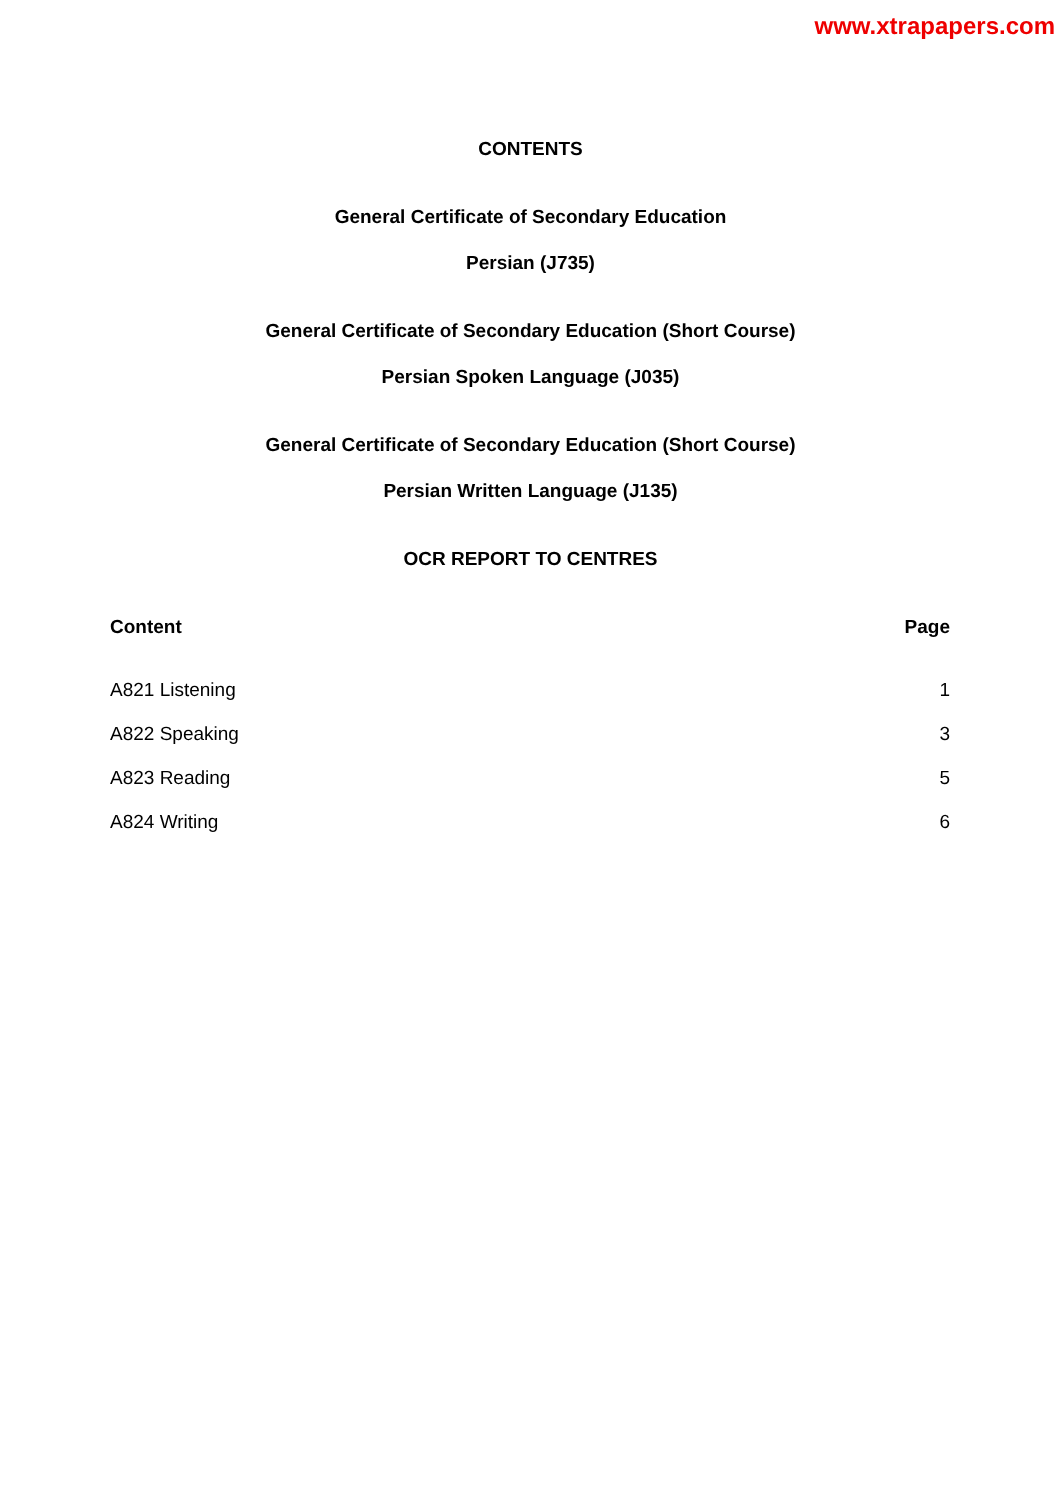www.xtrapapers.com
CONTENTS
General Certificate of Secondary Education
Persian (J735)
General Certificate of Secondary Education (Short Course)
Persian Spoken Language (J035)
General Certificate of Secondary Education (Short Course)
Persian Written Language (J135)
OCR REPORT TO CENTRES
| Content | Page |
| --- | --- |
| A821 Listening | 1 |
| A822 Speaking | 3 |
| A823 Reading | 5 |
| A824 Writing | 6 |